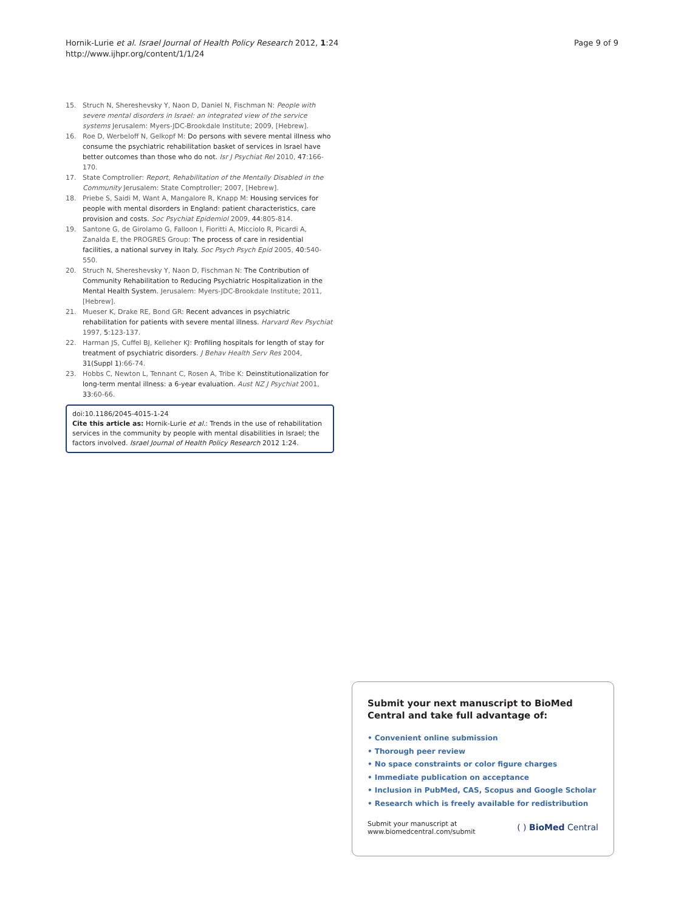Hornik-Lurie et al. Israel Journal of Health Policy Research 2012, 1:24
http://www.ijhpr.org/content/1/1/24
Page 9 of 9
15. Struch N, Shereshevsky Y, Naon D, Daniel N, Fischman N: People with severe mental disorders in Israel: an integrated view of the service systems Jerusalem: Myers-JDC-Brookdale Institute; 2009, [Hebrew].
16. Roe D, Werbeloff N, Gelkopf M: Do persons with severe mental illness who consume the psychiatric rehabilitation basket of services in Israel have better outcomes than those who do not. Isr J Psychiat Rel 2010, 47:166-170.
17. State Comptroller: Report, Rehabilitation of the Mentally Disabled in the Community Jerusalem: State Comptroller; 2007, [Hebrew].
18. Priebe S, Saidi M, Want A, Mangalore R, Knapp M: Housing services for people with mental disorders in England: patient characteristics, care provision and costs. Soc Psychiat Epidemiol 2009, 44:805-814.
19. Santone G, de Girolamo G, Falloon I, Fioritti A, Micciolo R, Picardi A, Zanalda E, the PROGRES Group: The process of care in residential facilities, a national survey in Italy. Soc Psych Psych Epid 2005, 40:540-550.
20. Struch N, Shereshevsky Y, Naon D, Fischman N: The Contribution of Community Rehabilitation to Reducing Psychiatric Hospitalization in the Mental Health System. Jerusalem: Myers-JDC-Brookdale Institute; 2011, [Hebrew].
21. Mueser K, Drake RE, Bond GR: Recent advances in psychiatric rehabilitation for patients with severe mental illness. Harvard Rev Psychiat 1997, 5:123-137.
22. Harman JS, Cuffel BJ, Kelleher KJ: Profiling hospitals for length of stay for treatment of psychiatric disorders. J Behav Health Serv Res 2004, 31(Suppl 1):66-74.
23. Hobbs C, Newton L, Tennant C, Rosen A, Tribe K: Deinstitutionalization for long-term mental illness: a 6-year evaluation. Aust NZ J Psychiat 2001, 33:60-66.
doi:10.1186/2045-4015-1-24
Cite this article as: Hornik-Lurie et al.: Trends in the use of rehabilitation services in the community by people with mental disabilities in Israel; the factors involved. Israel Journal of Health Policy Research 2012 1:24.
Submit your next manuscript to BioMed Central and take full advantage of:
• Convenient online submission
• Thorough peer review
• No space constraints or color figure charges
• Immediate publication on acceptance
• Inclusion in PubMed, CAS, Scopus and Google Scholar
• Research which is freely available for redistribution
Submit your manuscript at
www.biomedcentral.com/submit
( ) BioMed Central